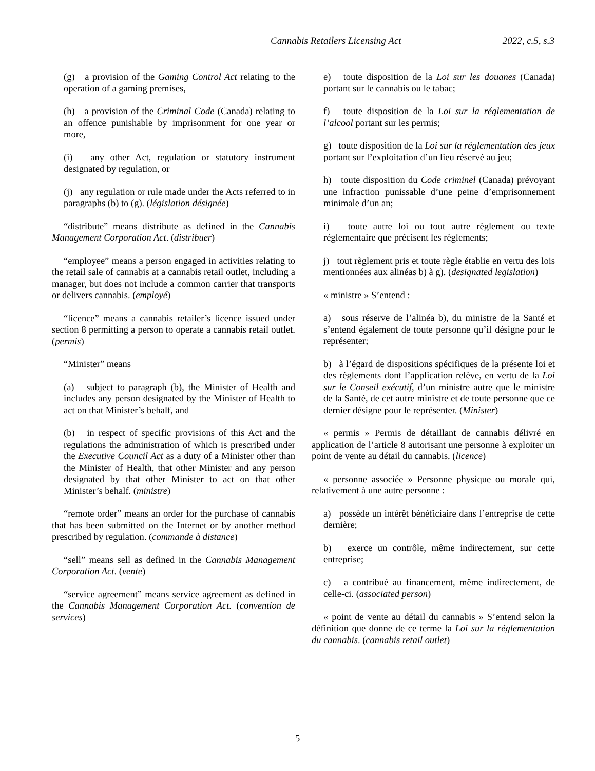Cannabis Retailers Licensing Act 2022, c.5, s.3
(g) a provision of the Gaming Control Act relating to the operation of a gaming premises,
(h) a provision of the Criminal Code (Canada) relating to an offence punishable by imprisonment for one year or more,
(i) any other Act, regulation or statutory instrument designated by regulation, or
(j) any regulation or rule made under the Acts referred to in paragraphs (b) to (g). (législation désignée)
“distribute” means distribute as defined in the Cannabis Management Corporation Act. (distribuer)
“employee” means a person engaged in activities relating to the retail sale of cannabis at a cannabis retail outlet, including a manager, but does not include a common carrier that transports or delivers cannabis. (employé)
“licence” means a cannabis retailer’s licence issued under section 8 permitting a person to operate a cannabis retail outlet. (permis)
“Minister” means
(a) subject to paragraph (b), the Minister of Health and includes any person designated by the Minister of Health to act on that Minister’s behalf, and
(b) in respect of specific provisions of this Act and the regulations the administration of which is prescribed under the Executive Council Act as a duty of a Minister other than the Minister of Health, that other Minister and any person designated by that other Minister to act on that other Minister’s behalf. (ministre)
“remote order” means an order for the purchase of cannabis that has been submitted on the Internet or by another method prescribed by regulation. (commande à distance)
“sell” means sell as defined in the Cannabis Management Corporation Act. (vente)
“service agreement” means service agreement as defined in the Cannabis Management Corporation Act. (convention de services)
e) toute disposition de la Loi sur les douanes (Canada) portant sur le cannabis ou le tabac;
f) toute disposition de la Loi sur la réglementation de l’alcool portant sur les permis;
g) toute disposition de la Loi sur la réglementation des jeux portant sur l’exploitation d’un lieu réservé au jeu;
h) toute disposition du Code criminel (Canada) prévoyant une infraction punissable d’une peine d’emprisonnement minimale d’un an;
i) toute autre loi ou tout autre règlement ou texte réglementaire que précisent les règlements;
j) tout règlement pris et toute règle établie en vertu des lois mentionnées aux alinéas b) à g). (designated legislation)
« ministre » S’entend :
a) sous réserve de l’alinéa b), du ministre de la Santé et s’entend également de toute personne qu’il désigne pour le représenter;
b) à l’égard de dispositions spécifiques de la présente loi et des règlements dont l’application relève, en vertu de la Loi sur le Conseil exécutif, d’un ministre autre que le ministre de la Santé, de cet autre ministre et de toute personne que ce dernier désigne pour le représenter. (Minister)
« permis » Permis de détaillant de cannabis délivré en application de l’article 8 autorisant une personne à exploiter un point de vente au détail du cannabis. (licence)
« personne associée » Personne physique ou morale qui, relativement à une autre personne :
a) possède un intérêt bénéficiaire dans l’entreprise de cette dernière;
b) exerce un contrôle, même indirectement, sur cette entreprise;
c) a contribué au financement, même indirectement, de celle-ci. (associated person)
« point de vente au détail du cannabis » S’entend selon la définition que donne de ce terme la Loi sur la réglementation du cannabis. (cannabis retail outlet)
5